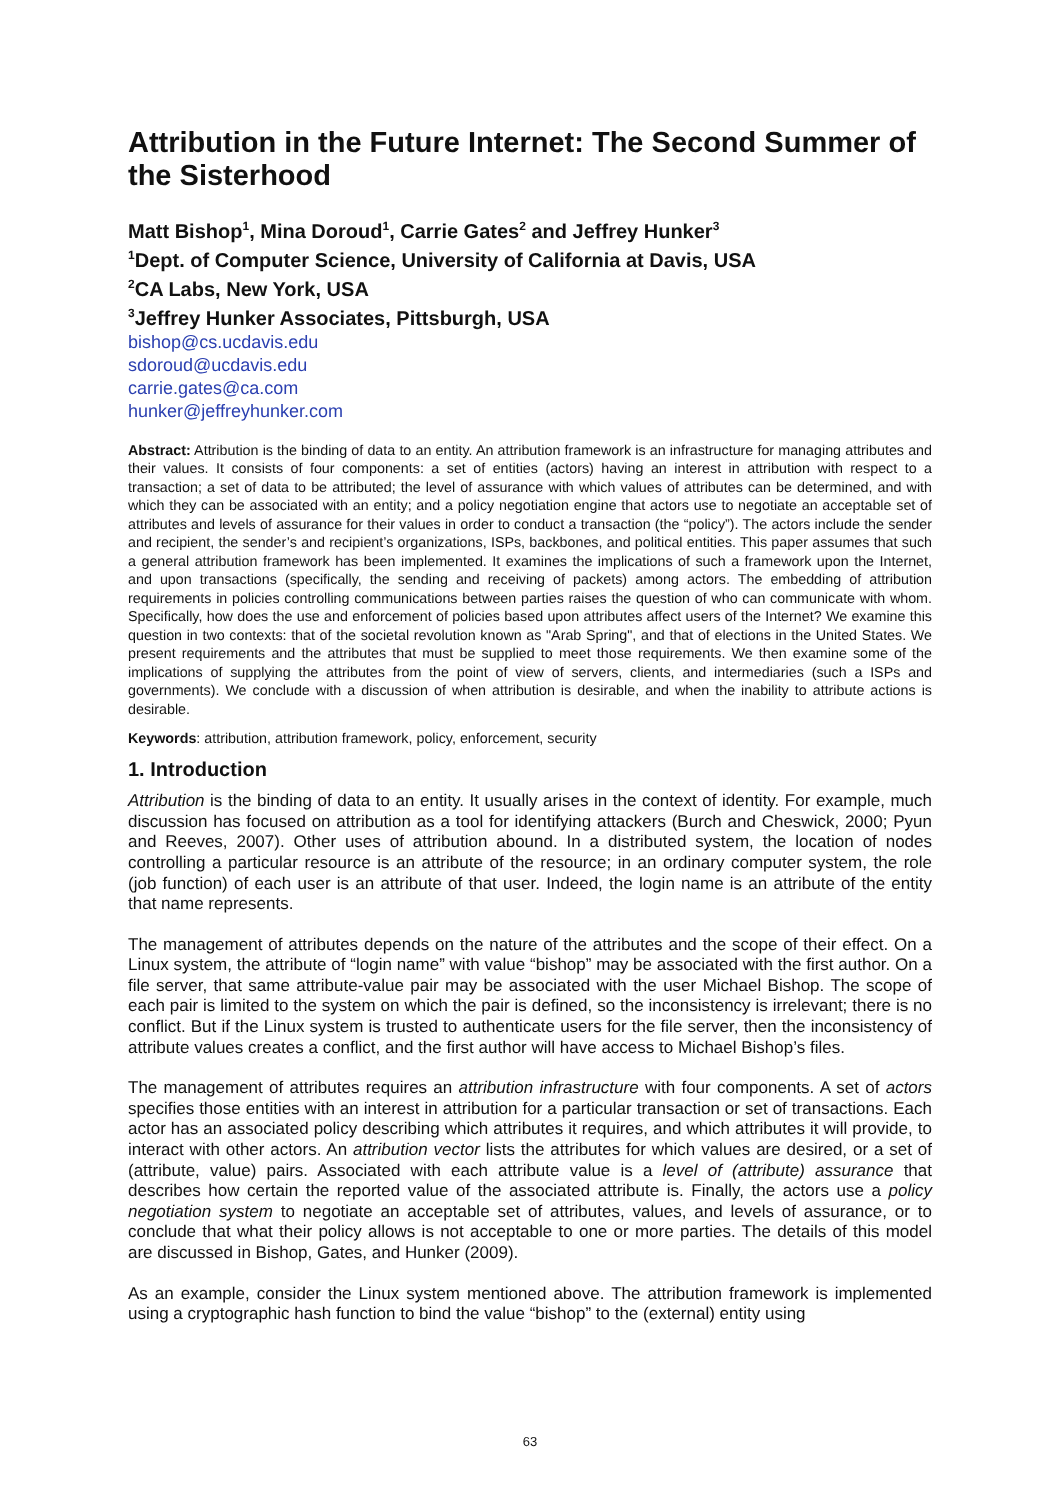Attribution in the Future Internet: The Second Summer of the Sisterhood
Matt Bishop<sup>1</sup>, Mina Doroud<sup>1</sup>, Carrie Gates<sup>2</sup> and Jeffrey Hunker<sup>3</sup>
<sup>1</sup> Dept. of Computer Science, University of California at Davis, USA
<sup>2</sup> CA Labs, New York, USA
<sup>3</sup> Jeffrey Hunker Associates, Pittsburgh, USA
bishop@cs.ucdavis.edu
sdoroud@ucdavis.edu
carrie.gates@ca.com
hunker@jeffreyhunker.com
Abstract: Attribution is the binding of data to an entity. An attribution framework is an infrastructure for managing attributes and their values. It consists of four components: a set of entities (actors) having an interest in attribution with respect to a transaction; a set of data to be attributed; the level of assurance with which values of attributes can be determined, and with which they can be associated with an entity; and a policy negotiation engine that actors use to negotiate an acceptable set of attributes and levels of assurance for their values in order to conduct a transaction (the “policy”). The actors include the sender and recipient, the sender’s and recipient’s organizations, ISPs, backbones, and political entities. This paper assumes that such a general attribution framework has been implemented. It examines the implications of such a framework upon the Internet, and upon transactions (specifically, the sending and receiving of packets) among actors. The embedding of attribution requirements in policies controlling communications between parties raises the question of who can communicate with whom. Specifically, how does the use and enforcement of policies based upon attributes affect users of the Internet? We examine this question in two contexts: that of the societal revolution known as "Arab Spring", and that of elections in the United States. We present requirements and the attributes that must be supplied to meet those requirements. We then examine some of the implications of supplying the attributes from the point of view of servers, clients, and intermediaries (such a ISPs and governments). We conclude with a discussion of when attribution is desirable, and when the inability to attribute actions is desirable.
Keywords: attribution, attribution framework, policy, enforcement, security
1. Introduction
Attribution is the binding of data to an entity. It usually arises in the context of identity. For example, much discussion has focused on attribution as a tool for identifying attackers (Burch and Cheswick, 2000; Pyun and Reeves, 2007). Other uses of attribution abound. In a distributed system, the location of nodes controlling a particular resource is an attribute of the resource; in an ordinary computer system, the role (job function) of each user is an attribute of that user. Indeed, the login name is an attribute of the entity that name represents.
The management of attributes depends on the nature of the attributes and the scope of their effect. On a Linux system, the attribute of “login name” with value “bishop” may be associated with the first author. On a file server, that same attribute-value pair may be associated with the user Michael Bishop. The scope of each pair is limited to the system on which the pair is defined, so the inconsistency is irrelevant; there is no conflict. But if the Linux system is trusted to authenticate users for the file server, then the inconsistency of attribute values creates a conflict, and the first author will have access to Michael Bishop’s files.
The management of attributes requires an attribution infrastructure with four components. A set of actors specifies those entities with an interest in attribution for a particular transaction or set of transactions. Each actor has an associated policy describing which attributes it requires, and which attributes it will provide, to interact with other actors. An attribution vector lists the attributes for which values are desired, or a set of (attribute, value) pairs. Associated with each attribute value is a level of (attribute) assurance that describes how certain the reported value of the associated attribute is. Finally, the actors use a policy negotiation system to negotiate an acceptable set of attributes, values, and levels of assurance, or to conclude that what their policy allows is not acceptable to one or more parties. The details of this model are discussed in Bishop, Gates, and Hunker (2009).
As an example, consider the Linux system mentioned above. The attribution framework is implemented using a cryptographic hash function to bind the value “bishop” to the (external) entity using
63